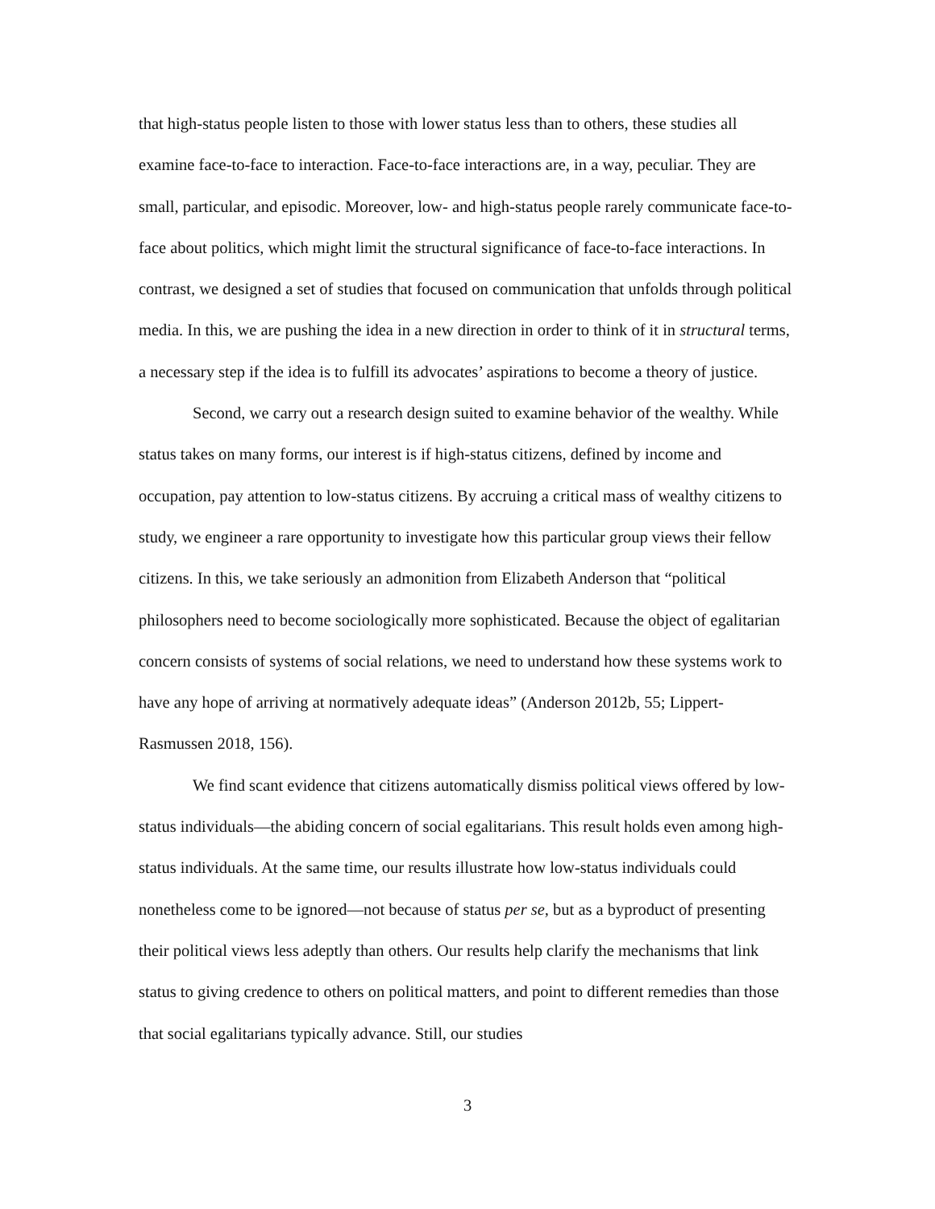that high-status people listen to those with lower status less than to others, these studies all examine face-to-face to interaction. Face-to-face interactions are, in a way, peculiar. They are small, particular, and episodic. Moreover, low- and high-status people rarely communicate face-to-face about politics, which might limit the structural significance of face-to-face interactions. In contrast, we designed a set of studies that focused on communication that unfolds through political media. In this, we are pushing the idea in a new direction in order to think of it in structural terms, a necessary step if the idea is to fulfill its advocates’ aspirations to become a theory of justice.
Second, we carry out a research design suited to examine behavior of the wealthy. While status takes on many forms, our interest is if high-status citizens, defined by income and occupation, pay attention to low-status citizens. By accruing a critical mass of wealthy citizens to study, we engineer a rare opportunity to investigate how this particular group views their fellow citizens. In this, we take seriously an admonition from Elizabeth Anderson that “political philosophers need to become sociologically more sophisticated. Because the object of egalitarian concern consists of systems of social relations, we need to understand how these systems work to have any hope of arriving at normatively adequate ideas” (Anderson 2012b, 55; Lippert-Rasmussen 2018, 156).
We find scant evidence that citizens automatically dismiss political views offered by low-status individuals—the abiding concern of social egalitarians. This result holds even among high-status individuals. At the same time, our results illustrate how low-status individuals could nonetheless come to be ignored—not because of status per se, but as a byproduct of presenting their political views less adeptly than others. Our results help clarify the mechanisms that link status to giving credence to others on political matters, and point to different remedies than those that social egalitarians typically advance. Still, our studies
3